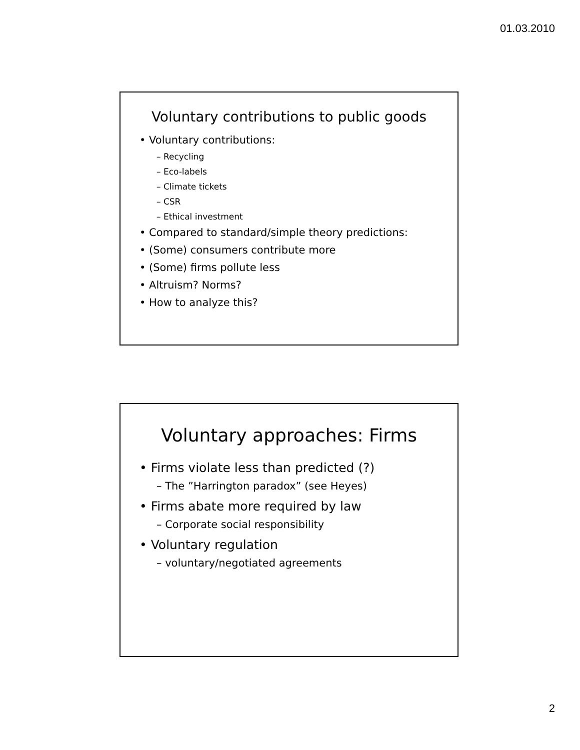01.03.2010
Voluntary contributions to public goods
• Voluntary contributions:
– Recycling
– Eco-labels
– Climate tickets
– CSR
– Ethical investment
• Compared to standard/simple theory predictions:
• (Some) consumers contribute more
• (Some) firms pollute less
• Altruism? Norms?
• How to analyze this?
Voluntary approaches: Firms
• Firms violate less than predicted (?)
– The ”Harrington paradox” (see Heyes)
• Firms abate more required by law
– Corporate social responsibility
• Voluntary regulation
– voluntary/negotiated agreements
2